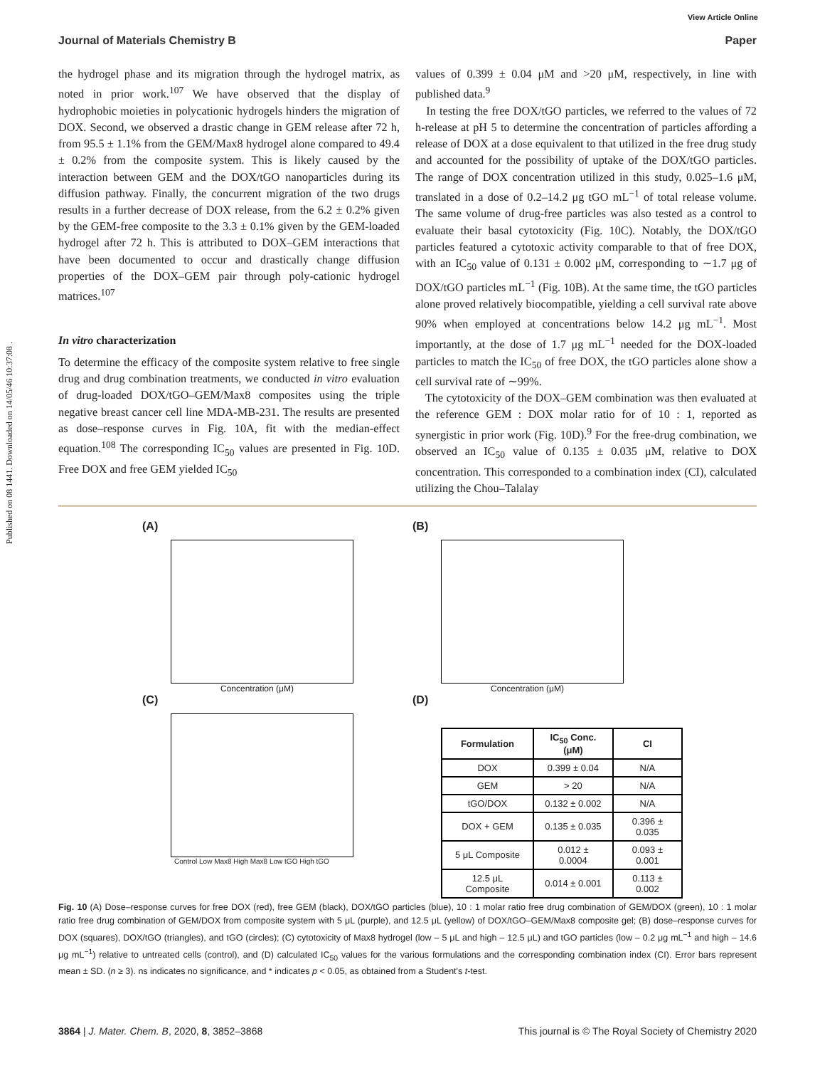View Article Online
Journal of Materials Chemistry B Paper
Published on 08 1441. Downloaded on 14/05/46 10:37:08 .
the hydrogel phase and its migration through the hydrogel matrix, as noted in prior work.<sup>107</sup> We have observed that the display of hydrophobic moieties in polycationic hydrogels hinders the migration of DOX. Second, we observed a drastic change in GEM release after 72 h, from 95.5 ± 1.1% from the GEM/Max8 hydrogel alone compared to 49.4 ± 0.2% from the composite system. This is likely caused by the interaction between GEM and the DOX/tGO nanoparticles during its diffusion pathway. Finally, the concurrent migration of the two drugs results in a further decrease of DOX release, from the 6.2 ± 0.2% given by the GEM-free composite to the 3.3 ± 0.1% given by the GEM-loaded hydrogel after 72 h. This is attributed to DOX–GEM interactions that have been documented to occur and drastically change diffusion properties of the DOX–GEM pair through poly-cationic hydrogel matrices.<sup>107</sup>
In vitro characterization
To determine the efficacy of the composite system relative to free single drug and drug combination treatments, we conducted in vitro evaluation of drug-loaded DOX/tGO–GEM/Max8 composites using the triple negative breast cancer cell line MDA-MB-231. The results are presented as dose–response curves in Fig. 10A, fit with the median-effect equation.<sup>108</sup> The corresponding IC<sub>50</sub> values are presented in Fig. 10D. Free DOX and free GEM yielded IC<sub>50</sub>
values of 0.399 ± 0.04 μM and >20 μM, respectively, in line with published data.<sup>9</sup>
In testing the free DOX/tGO particles, we referred to the values of 72 h-release at pH 5 to determine the concentration of particles affording a release of DOX at a dose equivalent to that utilized in the free drug study and accounted for the possibility of uptake of the DOX/tGO particles. The range of DOX concentration utilized in this study, 0.025–1.6 μM, translated in a dose of 0.2–14.2 μg tGO mL<sup>−1</sup> of total release volume. The same volume of drug-free particles was also tested as a control to evaluate their basal cytotoxicity (Fig. 10C). Notably, the DOX/tGO particles featured a cytotoxic activity comparable to that of free DOX, with an IC<sub>50</sub> value of 0.131 ± 0.002 μM, corresponding to ∼1.7 μg of DOX/tGO particles mL<sup>−1</sup> (Fig. 10B). At the same time, the tGO particles alone proved relatively biocompatible, yielding a cell survival rate above 90% when employed at concentrations below 14.2 μg mL<sup>−1</sup>. Most importantly, at the dose of 1.7 μg mL<sup>−1</sup> needed for the DOX-loaded particles to match the IC<sub>50</sub> of free DOX, the tGO particles alone show a cell survival rate of ∼99%.
The cytotoxicity of the DOX–GEM combination was then evaluated at the reference GEM : DOX molar ratio for of 10 : 1, reported as synergistic in prior work (Fig. 10D).<sup>9</sup> For the free-drug combination, we observed an IC<sub>50</sub> value of 0.135 ± 0.035 μM, relative to DOX concentration. This corresponded to a combination index (CI), calculated utilizing the Chou–Talalay
(A)
Concentration (μM)
(B)
Concentration (μM)
(C)
Control Low Max8 High Max8 Low tGO High tGO
(D)
| Formulation | IC<sub>50</sub> Conc. (μM) | CI |
| --- | --- | --- |
| DOX | 0.399 ± 0.04 | N/A |
| GEM | > 20 | N/A |
| tGO/DOX | 0.132 ± 0.002 | N/A |
| DOX + GEM | 0.135 ± 0.035 | 0.396 ± 0.035 |
| 5 μL Composite | 0.012 ± 0.0004 | 0.093 ± 0.001 |
| 12.5 μL Composite | 0.014 ± 0.001 | 0.113 ± 0.002 |
Fig. 10 (A) Dose–response curves for free DOX (red), free GEM (black), DOX/tGO particles (blue), 10 : 1 molar ratio free drug combination of GEM/DOX (green), 10 : 1 molar ratio free drug combination of GEM/DOX from composite system with 5 μL (purple), and 12.5 μL (yellow) of DOX/tGO–GEM/Max8 composite gel; (B) dose–response curves for DOX (squares), DOX/tGO (triangles), and tGO (circles); (C) cytotoxicity of Max8 hydrogel (low – 5 μL and high – 12.5 μL) and tGO particles (low – 0.2 μg mL<sup>−1</sup> and high – 14.6 μg mL<sup>−1</sup>) relative to untreated cells (control), and (D) calculated IC<sub>50</sub> values for the various formulations and the corresponding combination index (CI). Error bars represent mean ± SD. (n ≥ 3). ns indicates no significance, and * indicates p < 0.05, as obtained from a Student's t-test.
3864 | J. Mater. Chem. B, 2020, 8, 3852–3868 This journal is © The Royal Society of Chemistry 2020